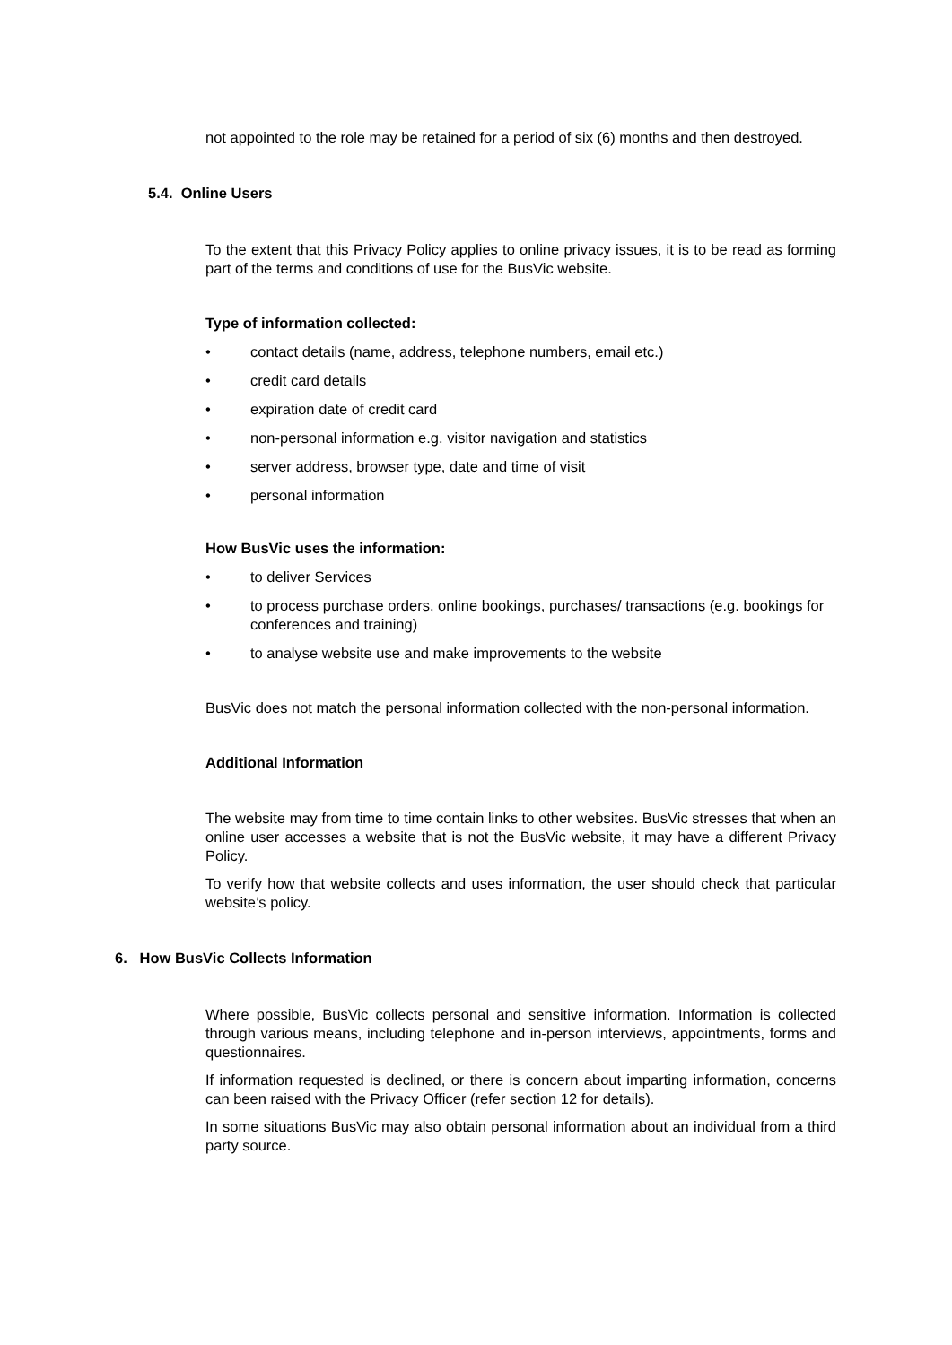not appointed to the role may be retained for a period of six (6) months and then destroyed.
5.4. Online Users
To the extent that this Privacy Policy applies to online privacy issues, it is to be read as forming part of the terms and conditions of use for the BusVic website.
Type of information collected:
• contact details (name, address, telephone numbers, email etc.)
• credit card details
• expiration date of credit card
• non-personal information e.g. visitor navigation and statistics
• server address, browser type, date and time of visit
• personal information
How BusVic uses the information:
• to deliver Services
• to process purchase orders, online bookings, purchases/ transactions (e.g. bookings for conferences and training)
• to analyse website use and make improvements to the website
BusVic does not match the personal information collected with the non-personal information.
Additional Information
The website may from time to time contain links to other websites. BusVic stresses that when an online user accesses a website that is not the BusVic website, it may have a different Privacy Policy.
To verify how that website collects and uses information, the user should check that particular website’s policy.
6. How BusVic Collects Information
Where possible, BusVic collects personal and sensitive information. Information is collected through various means, including telephone and in-person interviews, appointments, forms and questionnaires.
If information requested is declined, or there is concern about imparting information, concerns can been raised with the Privacy Officer (refer section 12 for details).
In some situations BusVic may also obtain personal information about an individual from a third party source.